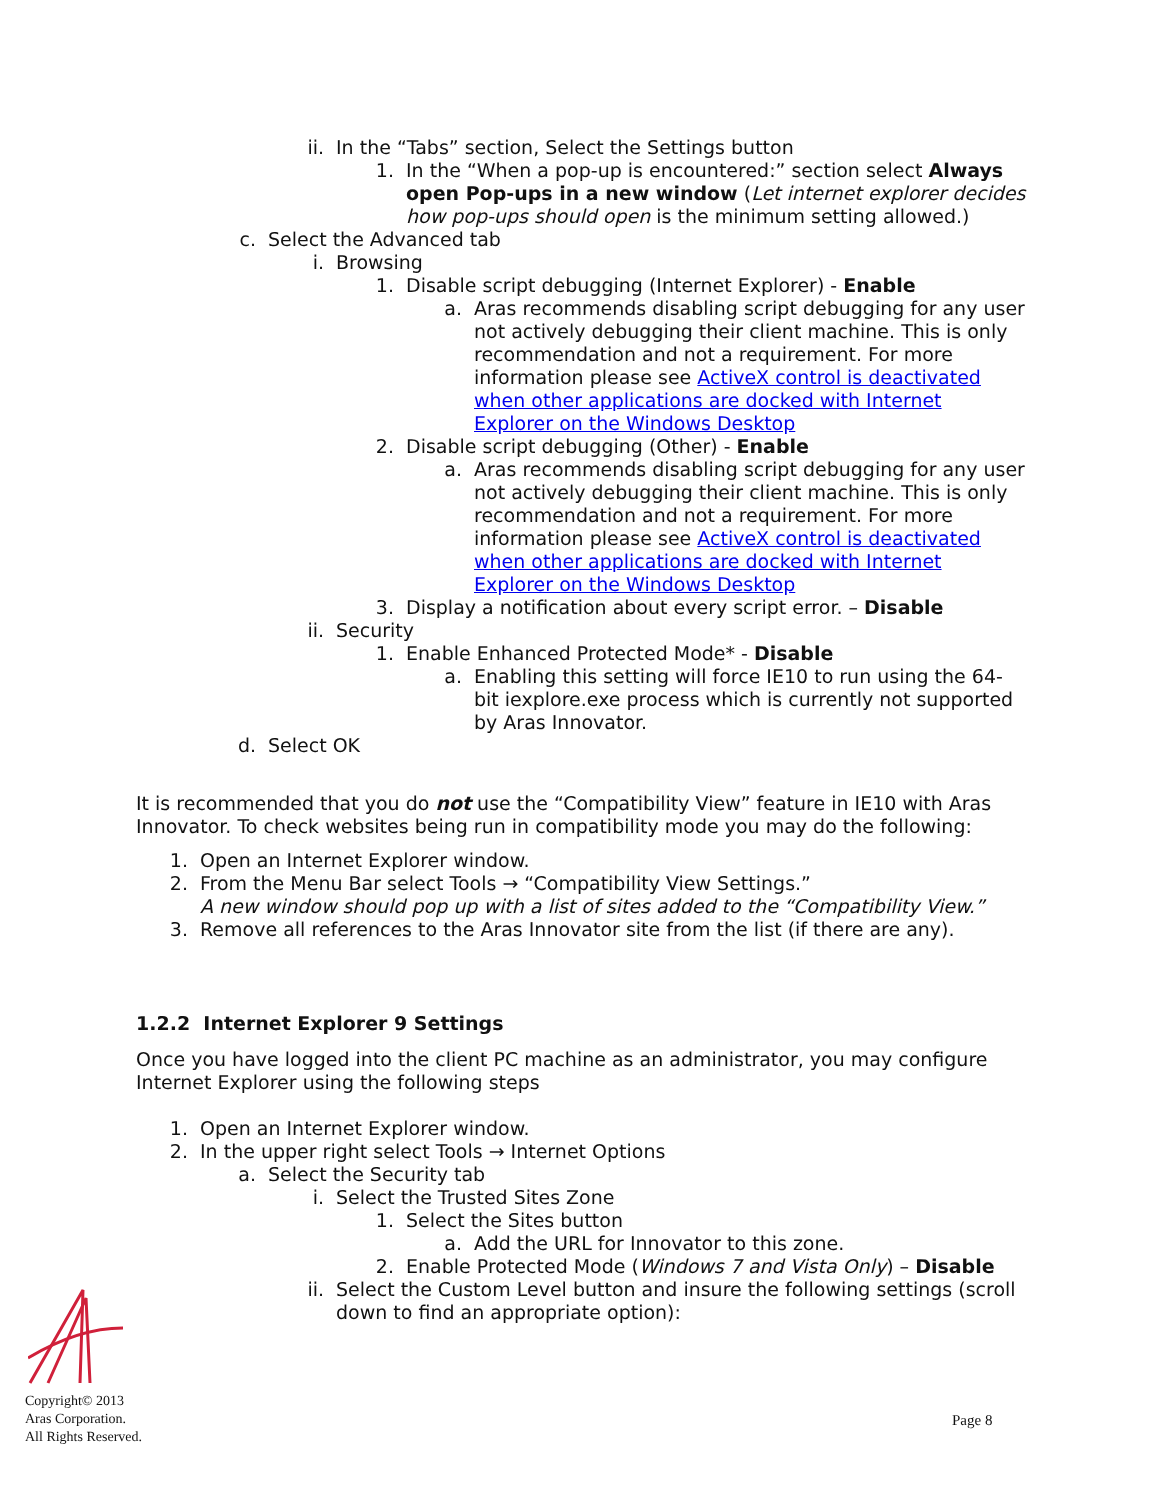ii. In the “Tabs” section, Select the Settings button
1. In the “When a pop-up is encountered:” section select Always open Pop-ups in a new window (Let internet explorer decides how pop-ups should open is the minimum setting allowed.)
c. Select the Advanced tab
i. Browsing
1. Disable script debugging (Internet Explorer) - Enable
a. Aras recommends disabling script debugging for any user not actively debugging their client machine. This is only recommendation and not a requirement. For more information please see ActiveX control is deactivated when other applications are docked with Internet Explorer on the Windows Desktop
2. Disable script debugging (Other) - Enable
a. Aras recommends disabling script debugging for any user not actively debugging their client machine. This is only recommendation and not a requirement. For more information please see ActiveX control is deactivated when other applications are docked with Internet Explorer on the Windows Desktop
3. Display a notification about every script error. – Disable
ii. Security
1. Enable Enhanced Protected Mode* - Disable
a. Enabling this setting will force IE10 to run using the 64-bit iexplore.exe process which is currently not supported by Aras Innovator.
d. Select OK
It is recommended that you do not use the “Compatibility View” feature in IE10 with Aras Innovator. To check websites being run in compatibility mode you may do the following:
1. Open an Internet Explorer window.
2. From the Menu Bar select Tools → “Compatibility View Settings.”
A new window should pop up with a list of sites added to the “Compatibility View.”
3. Remove all references to the Aras Innovator site from the list (if there are any).
1.2.2 Internet Explorer 9 Settings
Once you have logged into the client PC machine as an administrator, you may configure Internet Explorer using the following steps
1. Open an Internet Explorer window.
2. In the upper right select Tools → Internet Options
a. Select the Security tab
i. Select the Trusted Sites Zone
1. Select the Sites button
a. Add the URL for Innovator to this zone.
2. Enable Protected Mode (Windows 7 and Vista Only) – Disable
ii. Select the Custom Level button and insure the following settings (scroll down to find an appropriate option):
Copyright© 2013
Aras Corporation.
All Rights Reserved.
Page 8